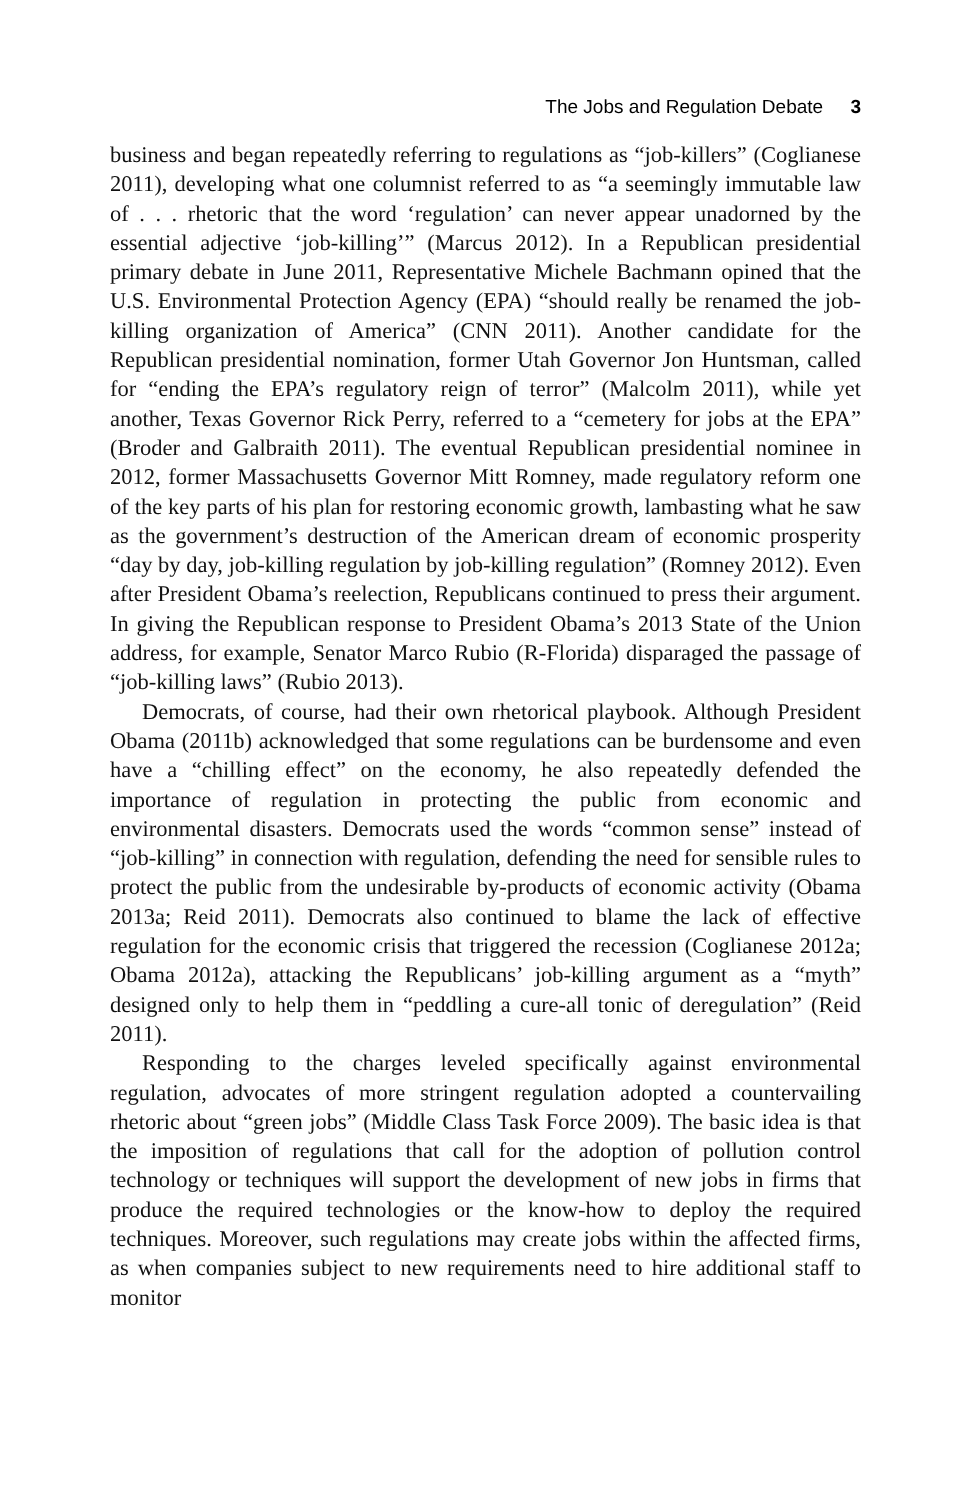The Jobs and Regulation Debate 3
business and began repeatedly referring to regulations as “job-killers” (Coglianese 2011), developing what one columnist referred to as “a seemingly immutable law of . . . rhetoric that the word ‘regulation’ can never appear unadorned by the essential adjective ‘job-killing’” (Marcus 2012). In a Republican presidential primary debate in June 2011, Representative Michele Bachmann opined that the U.S. Environmental Protection Agency (EPA) “should really be renamed the job-killing organization of America” (CNN 2011). Another candidate for the Republican presidential nomination, former Utah Governor Jon Huntsman, called for “ending the EPA’s regulatory reign of terror” (Malcolm 2011), while yet another, Texas Governor Rick Perry, referred to a “cemetery for jobs at the EPA” (Broder and Galbraith 2011). The eventual Republican presidential nominee in 2012, former Massachusetts Governor Mitt Romney, made regulatory reform one of the key parts of his plan for restoring economic growth, lambasting what he saw as the government’s destruction of the American dream of economic prosperity “day by day, job-killing regulation by job-killing regulation” (Romney 2012). Even after President Obama’s reelection, Republicans continued to press their argument. In giving the Republican response to President Obama’s 2013 State of the Union address, for example, Senator Marco Rubio (R-Florida) disparaged the passage of “job-killing laws” (Rubio 2013).
Democrats, of course, had their own rhetorical playbook. Although President Obama (2011b) acknowledged that some regulations can be burdensome and even have a “chilling effect” on the economy, he also repeatedly defended the importance of regulation in protecting the public from economic and environmental disasters. Democrats used the words “common sense” instead of “job-killing” in connection with regulation, defending the need for sensible rules to protect the public from the undesirable by-products of economic activity (Obama 2013a; Reid 2011). Democrats also continued to blame the lack of effective regulation for the economic crisis that triggered the recession (Coglianese 2012a; Obama 2012a), attacking the Republicans’ job-killing argument as a “myth” designed only to help them in “peddling a cure-all tonic of deregulation” (Reid 2011).
Responding to the charges leveled specifically against environmental regulation, advocates of more stringent regulation adopted a countervailing rhetoric about “green jobs” (Middle Class Task Force 2009). The basic idea is that the imposition of regulations that call for the adoption of pollution control technology or techniques will support the development of new jobs in firms that produce the required technologies or the know-how to deploy the required techniques. Moreover, such regulations may create jobs within the affected firms, as when companies subject to new requirements need to hire additional staff to monitor